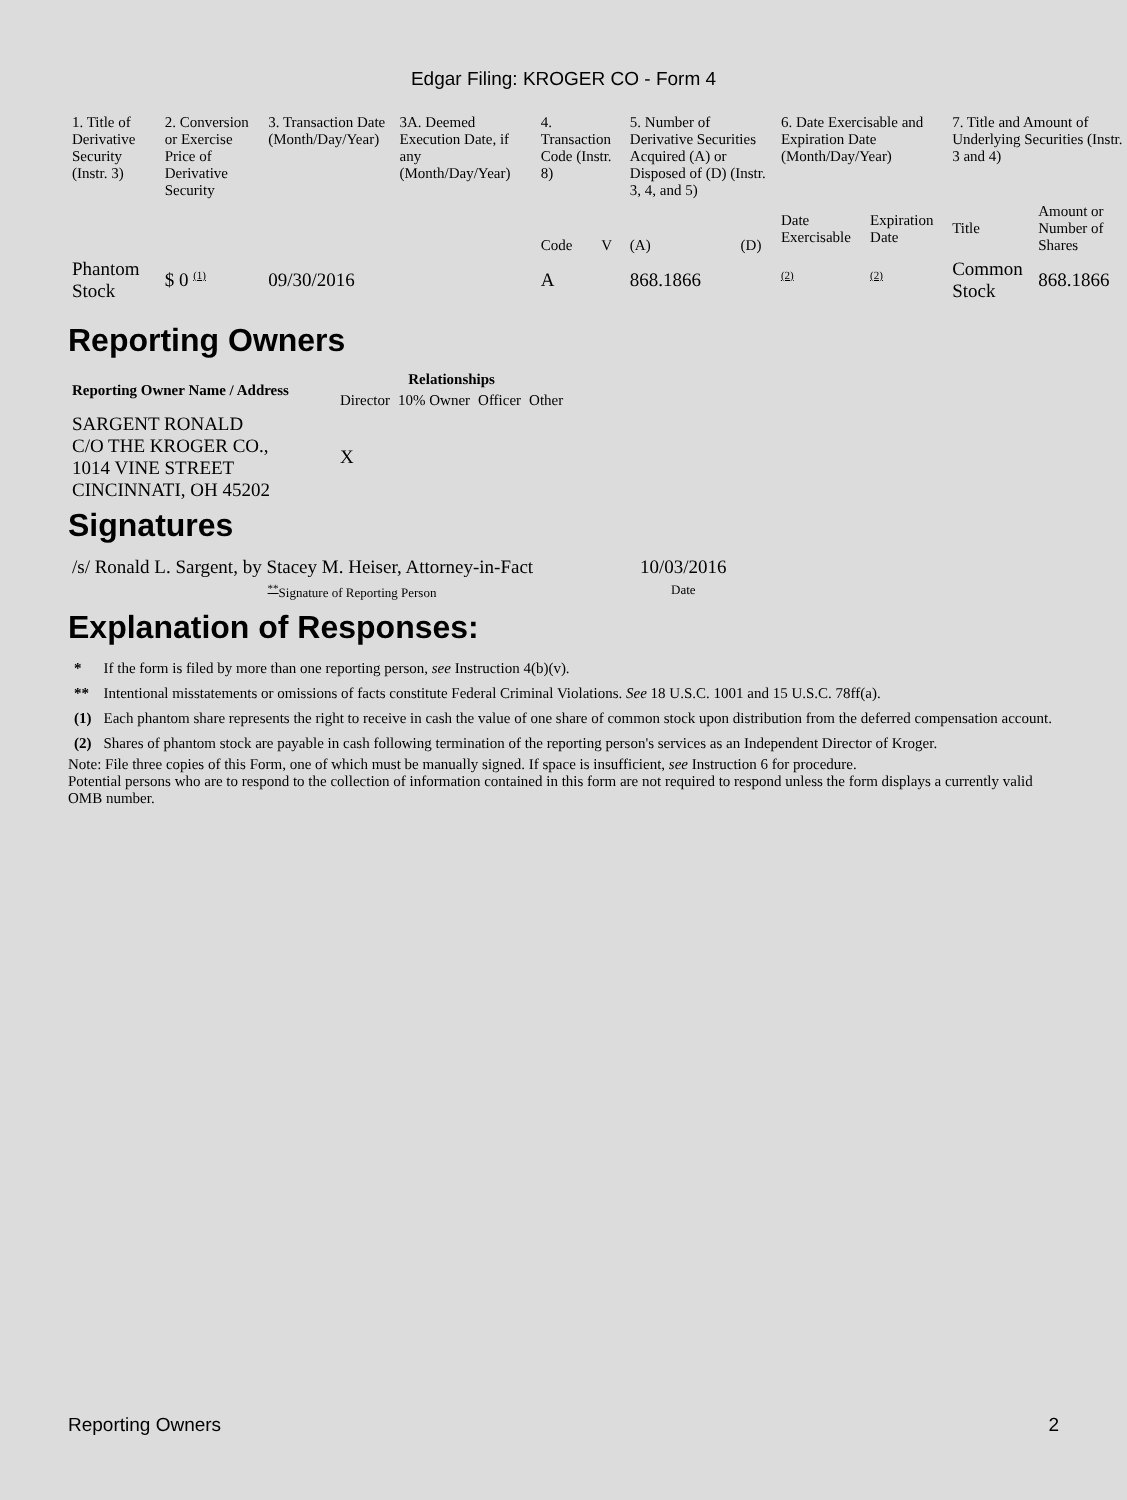Edgar Filing: KROGER CO - Form 4
| 1. Title of Derivative Security (Instr. 3) | 2. Conversion or Exercise Price of Derivative Security | 3. Transaction Date (Month/Day/Year) | 3A. Deemed Execution Date, if any (Month/Day/Year) | 4. Transaction Code (Instr. 8) | | 5. Number of Derivative Securities Acquired (A) or Disposed of (D) (Instr. 3, 4, and 5) | | 6. Date Exercisable and Expiration Date (Month/Day/Year) | | 7. Title and Amount of Underlying Securities (Instr. 3 and 4) | |
| | | | | Code | V | (A) | (D) | Date Exercisable | Expiration Date | Title | Amount or Number of Shares |
| Phantom Stock | $ 0 <sup>(1)</sup> | 09/30/2016 | | A | | 868.1866 | | <sup>(2)</sup> | <sup>(2)</sup> | Common Stock | 868.1866 |
Reporting Owners
| Reporting Owner Name / Address | Relationships | | | |
| --- | --- | --- | --- | --- |
| | Director | 10% Owner | Officer | Other |
| SARGENT RONALD C/O THE KROGER CO., 1014 VINE STREET CINCINNATI, OH 45202 | X | | | |
Signatures
| /s/ Ronald L. Sargent, by Stacey M. Heiser, Attorney-in-Fact | 10/03/2016 |
| <sup>**</sup> Signature of Reporting Person | Date |
Explanation of Responses:
| * | If the form is filed by more than one reporting person, see Instruction 4(b)(v). |
| ** | Intentional misstatements or omissions of facts constitute Federal Criminal Violations. See 18 U.S.C. 1001 and 15 U.S.C. 78ff(a). |
| (1) | Each phantom share represents the right to receive in cash the value of one share of common stock upon distribution from the deferred compensation account. |
| (2) | Shares of phantom stock are payable in cash following termination of the reporting person's services as an Independent Director of Kroger. |
Note: File three copies of this Form, one of which must be manually signed. If space is insufficient, see Instruction 6 for procedure.
Potential persons who are to respond to the collection of information contained in this form are not required to respond unless the form displays a currently valid OMB number.
Reporting Owners 2